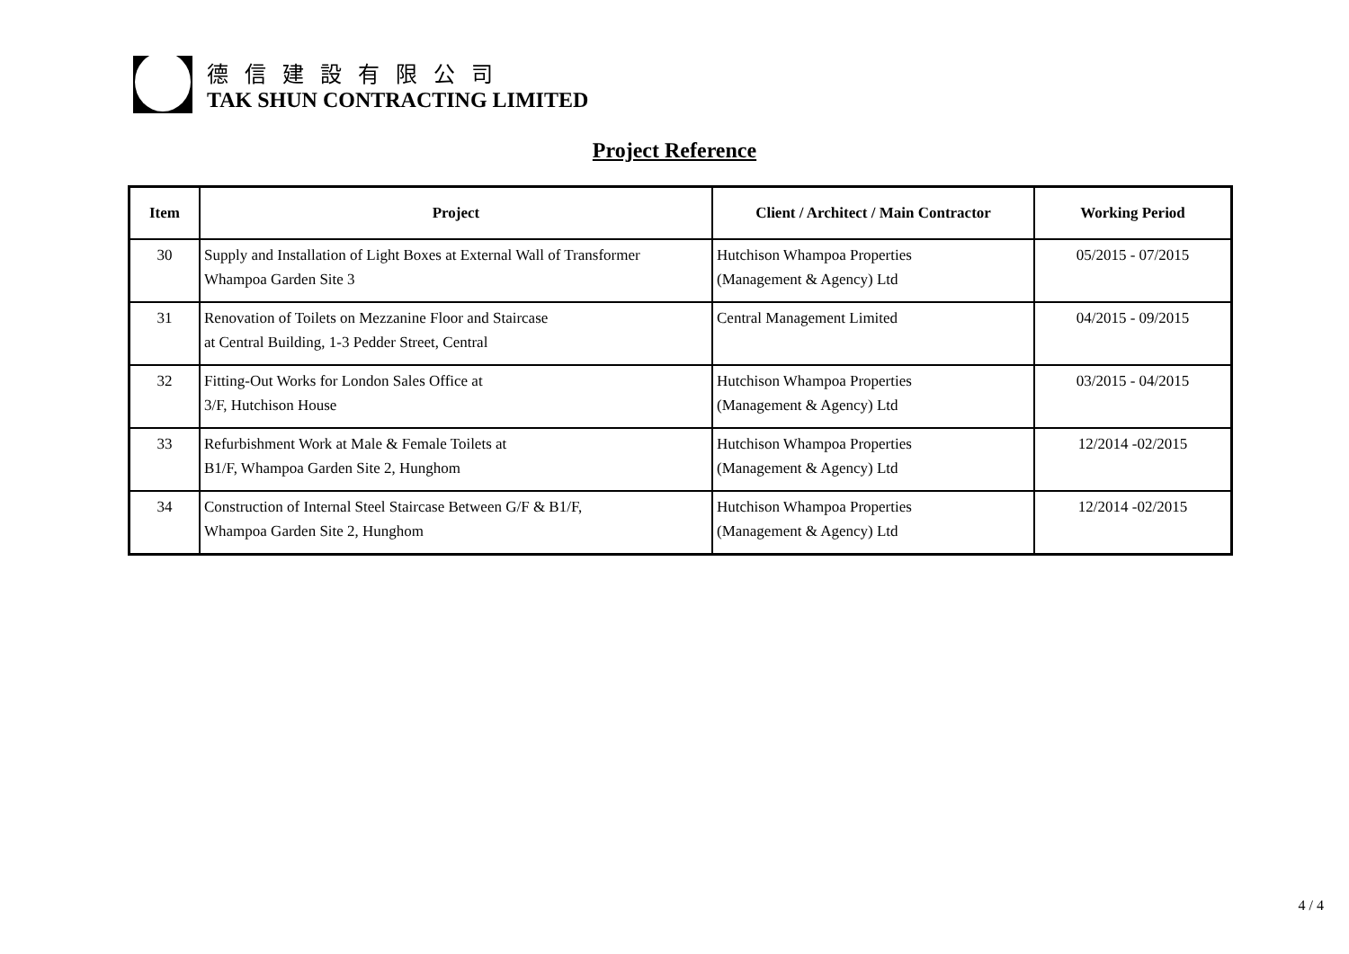德 信 建 設 有 限 公 司
TAK SHUN CONTRACTING LIMITED
Project Reference
| Item | Project | Client / Architect / Main Contractor | Working Period |
| --- | --- | --- | --- |
| 30 | Supply and Installation of Light Boxes at External Wall of Transformer Whampoa Garden Site 3 | Hutchison Whampoa Properties (Management & Agency) Ltd | 05/2015 - 07/2015 |
| 31 | Renovation of Toilets on Mezzanine Floor and Staircase at Central Building, 1-3 Pedder Street, Central | Central Management Limited | 04/2015 - 09/2015 |
| 32 | Fitting-Out Works for London Sales Office at 3/F, Hutchison House | Hutchison Whampoa Properties (Management & Agency) Ltd | 03/2015 - 04/2015 |
| 33 | Refurbishment Work at Male & Female Toilets at B1/F, Whampoa Garden Site 2, Hunghom | Hutchison Whampoa Properties (Management & Agency) Ltd | 12/2014 -02/2015 |
| 34 | Construction of Internal Steel Staircase Between G/F & B1/F, Whampoa Garden Site 2, Hunghom | Hutchison Whampoa Properties (Management & Agency) Ltd | 12/2014 -02/2015 |
4 / 4